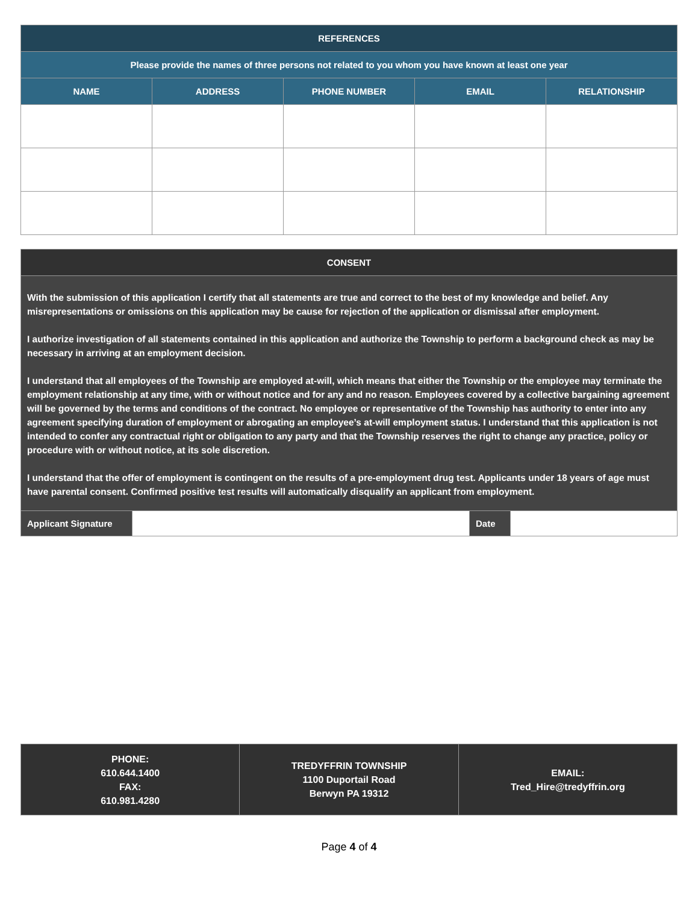| REFERENCES | | | | |
| --- | --- | --- | --- | --- |
| Please provide the names of three persons not related to you whom you have known at least one year | | | | |
| NAME | ADDRESS | PHONE NUMBER | EMAIL | RELATIONSHIP |
| CONSENT | | | |
| --- | --- | --- | --- |
| With the submission of this application I certify that all statements are true and correct to the best of my knowledge and belief. Any misrepresentations or omissions on this application may be cause for rejection of the application or dismissal after employment. I authorize investigation of all statements contained in this application and authorize the Township to perform a background check as may be necessary in arriving at an employment decision. I understand that all employees of the Township are employed at-will, which means that either the Township or the employee may terminate the employment relationship at any time, with or without notice and for any and no reason. Employees covered by a collective bargaining agreement will be governed by the terms and conditions of the contract. No employee or representative of the Township has authority to enter into any agreement specifying duration of employment or abrogating an employee’s at-will employment status. I understand that this application is not intended to confer any contractual right or obligation to any party and that the Township reserves the right to change any practice, policy or procedure with or without notice, at its sole discretion. I understand that the offer of employment is contingent on the results of a pre-employment drug test. Applicants under 18 years of age must have parental consent. Confirmed positive test results will automatically disqualify an applicant from employment. | | | |
| Applicant Signature | | Date | |
| PHONE: 610.644.1400 FAX: 610.981.4280 | TREDYFFRIN TOWNSHIP 1100 Duportail Road Berwyn PA 19312 | EMAIL: Tred_Hire@tredyffrin.org |
Page 4 of 4